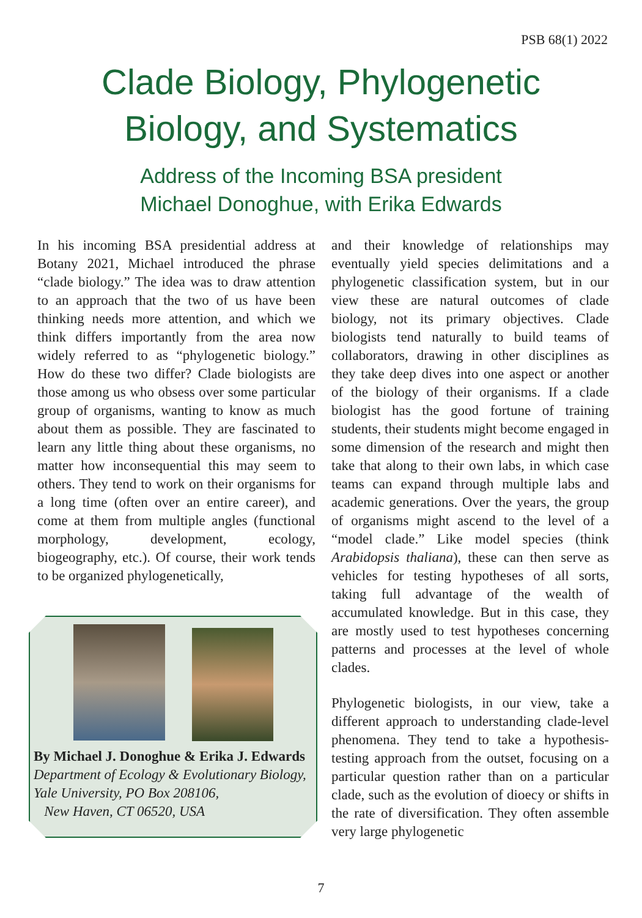PSB 68(1) 2022
Clade Biology, Phylogenetic
Biology, and Systematics
Address of the Incoming BSA president
Michael Donoghue, with Erika Edwards
In his incoming BSA presidential address at Botany 2021, Michael introduced the phrase “clade biology.” The idea was to draw attention to an approach that the two of us have been thinking needs more attention, and which we think differs importantly from the area now widely referred to as “phylogenetic biology.” How do these two differ? Clade biologists are those among us who obsess over some particular group of organisms, wanting to know as much about them as possible. They are fascinated to learn any little thing about these organisms, no matter how inconsequential this may seem to others. They tend to work on their organisms for a long time (often over an entire career), and come at them from multiple angles (functional morphology, development, ecology, biogeography, etc.). Of course, their work tends to be organized phylogenetically,
By Michael J. Donoghue & Erika J. Edwards
Department of Ecology & Evolutionary Biology, Yale University, PO Box 208106,
New Haven, CT 06520, USA
and their knowledge of relationships may eventually yield species delimitations and a phylogenetic classification system, but in our view these are natural outcomes of clade biology, not its primary objectives. Clade biologists tend naturally to build teams of collaborators, drawing in other disciplines as they take deep dives into one aspect or another of the biology of their organisms. If a clade biologist has the good fortune of training students, their students might become engaged in some dimension of the research and might then take that along to their own labs, in which case teams can expand through multiple labs and academic generations. Over the years, the group of organisms might ascend to the level of a “model clade.” Like model species (think Arabidopsis thaliana), these can then serve as vehicles for testing hypotheses of all sorts, taking full advantage of the wealth of accumulated knowledge. But in this case, they are mostly used to test hypotheses concerning patterns and processes at the level of whole clades.
Phylogenetic biologists, in our view, take a different approach to understanding clade-level phenomena. They tend to take a hypothesis-testing approach from the outset, focusing on a particular question rather than on a particular clade, such as the evolution of dioecy or shifts in the rate of diversification. They often assemble very large phylogenetic
7